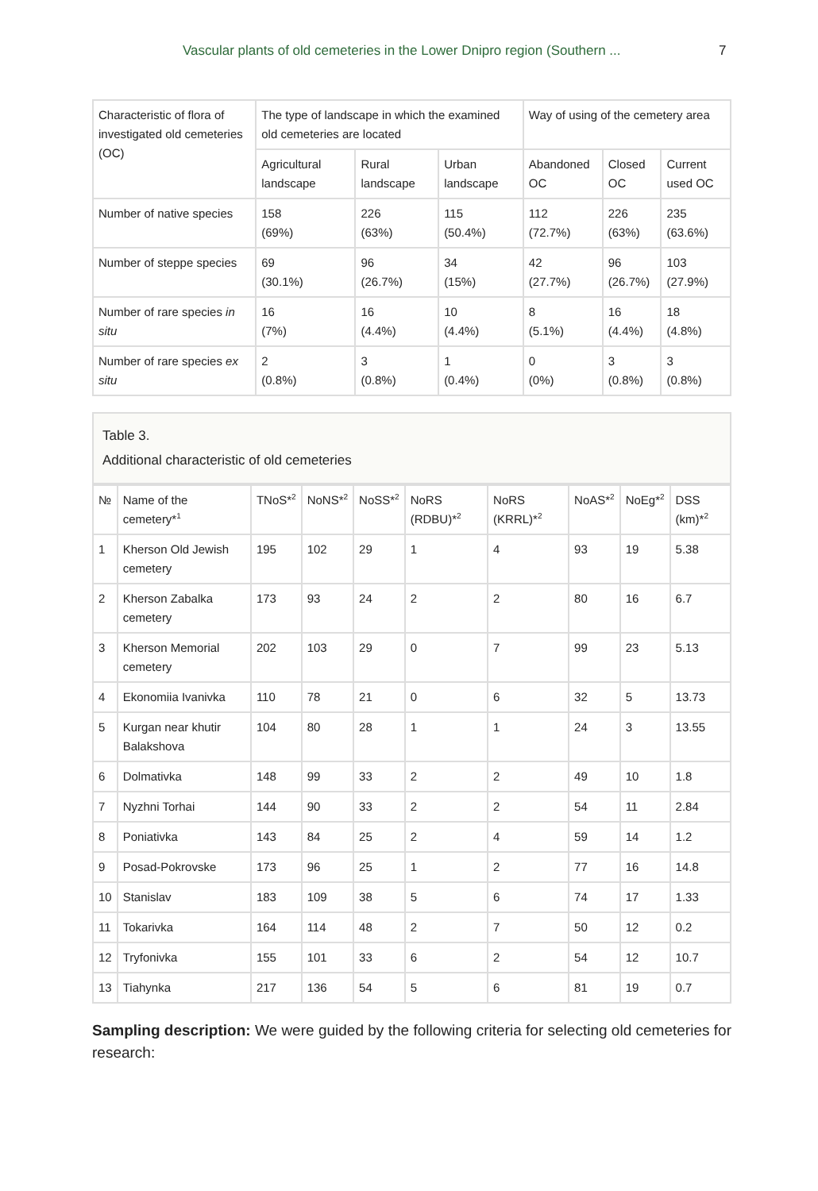Vascular plants of old cemeteries in the Lower Dnipro region (Southern ... 7
| Characteristic of flora of investigated old cemeteries (OC) | The type of landscape in which the examined old cemeteries are located | | | Way of using of the cemetery area | | |
| --- | --- | --- | --- | --- | --- | --- |
| | Agricultural landscape | Rural landscape | Urban landscape | Abandoned OC | Closed OC | Current used OC |
| Number of native species | 158 (69%) | 226 (63%) | 115 (50.4%) | 112 (72.7%) | 226 (63%) | 235 (63.6%) |
| Number of steppe species | 69 (30.1%) | 96 (26.7%) | 34 (15%) | 42 (27.7%) | 96 (26.7%) | 103 (27.9%) |
| Number of rare species in situ | 16 (7%) | 16 (4.4%) | 10 (4.4%) | 8 (5.1%) | 16 (4.4%) | 18 (4.8%) |
| Number of rare species ex situ | 2 (0.8%) | 3 (0.8%) | 1 (0.4%) | 0 (0%) | 3 (0.8%) | 3 (0.8%) |
Table 3.
Additional characteristic of old cemeteries
| № | Name of the cemetery*<sup>1</sup> | TNoS*<sup>2</sup> | NoNS*<sup>2</sup> | NoSS*<sup>2</sup> | NoRS (RDBU)*<sup>2</sup> | NoRS (KRRL)*<sup>2</sup> | NoAS*<sup>2</sup> | NoEg*<sup>2</sup> | DSS (km)*<sup>2</sup> |
| --- | --- | --- | --- | --- | --- | --- | --- | --- | --- |
| 1 | Kherson Old Jewish cemetery | 195 | 102 | 29 | 1 | 4 | 93 | 19 | 5.38 |
| 2 | Kherson Zabalka cemetery | 173 | 93 | 24 | 2 | 2 | 80 | 16 | 6.7 |
| 3 | Kherson Memorial cemetery | 202 | 103 | 29 | 0 | 7 | 99 | 23 | 5.13 |
| 4 | Ekonomiia Ivanivka | 110 | 78 | 21 | 0 | 6 | 32 | 5 | 13.73 |
| 5 | Kurgan near khutir Balakshova | 104 | 80 | 28 | 1 | 1 | 24 | 3 | 13.55 |
| 6 | Dolmativka | 148 | 99 | 33 | 2 | 2 | 49 | 10 | 1.8 |
| 7 | Nyzhni Torhai | 144 | 90 | 33 | 2 | 2 | 54 | 11 | 2.84 |
| 8 | Poniativka | 143 | 84 | 25 | 2 | 4 | 59 | 14 | 1.2 |
| 9 | Posad-Pokrovske | 173 | 96 | 25 | 1 | 2 | 77 | 16 | 14.8 |
| 10 | Stanislav | 183 | 109 | 38 | 5 | 6 | 74 | 17 | 1.33 |
| 11 | Tokarivka | 164 | 114 | 48 | 2 | 7 | 50 | 12 | 0.2 |
| 12 | Tryfonivka | 155 | 101 | 33 | 6 | 2 | 54 | 12 | 10.7 |
| 13 | Tiahynka | 217 | 136 | 54 | 5 | 6 | 81 | 19 | 0.7 |
Sampling description: We were guided by the following criteria for selecting old cemeteries for research: